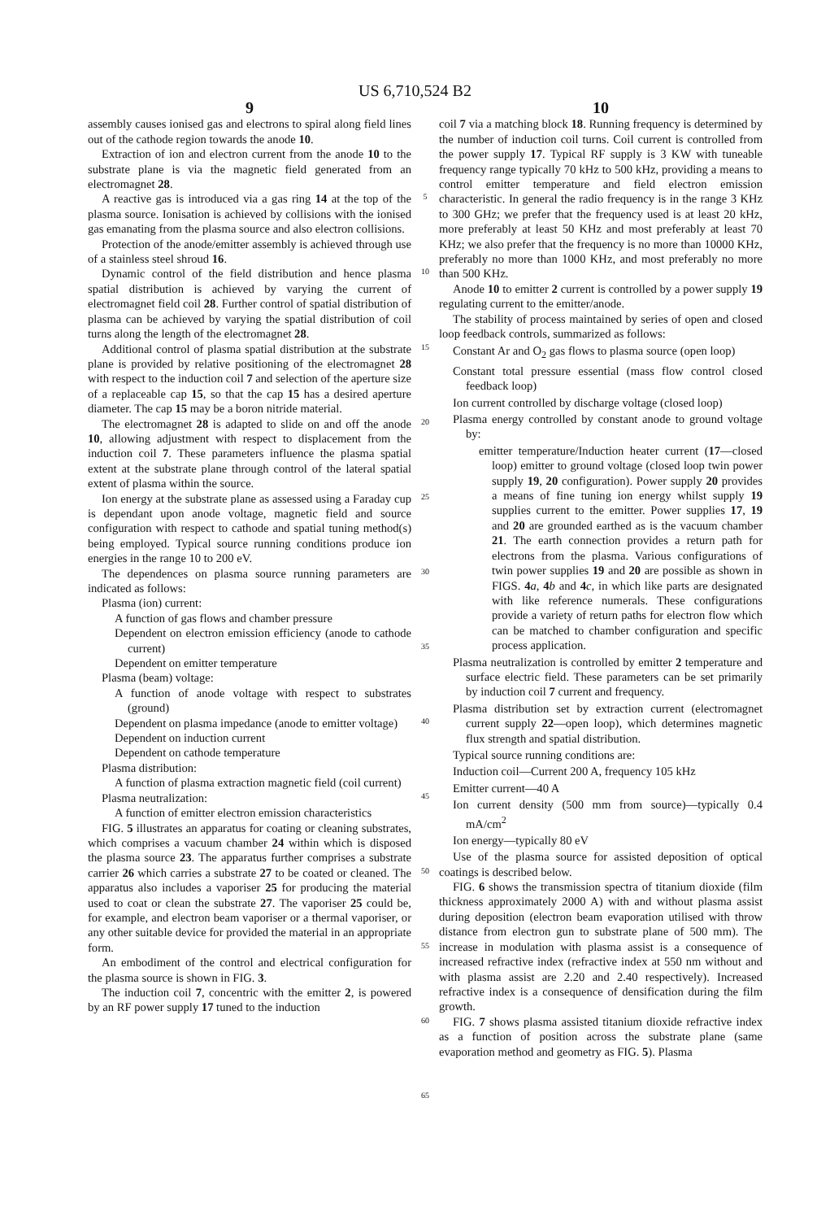US 6,710,524 B2
9
assembly causes ionised gas and electrons to spiral along field lines out of the cathode region towards the anode 10.
Extraction of ion and electron current from the anode 10 to the substrate plane is via the magnetic field generated from an electromagnet 28.
A reactive gas is introduced via a gas ring 14 at the top of the plasma source. Ionisation is achieved by collisions with the ionised gas emanating from the plasma source and also electron collisions.
Protection of the anode/emitter assembly is achieved through use of a stainless steel shroud 16.
Dynamic control of the field distribution and hence plasma spatial distribution is achieved by varying the current of electromagnet field coil 28. Further control of spatial distribution of plasma can be achieved by varying the spatial distribution of coil turns along the length of the electromagnet 28.
Additional control of plasma spatial distribution at the substrate plane is provided by relative positioning of the electromagnet 28 with respect to the induction coil 7 and selection of the aperture size of a replaceable cap 15, so that the cap 15 has a desired aperture diameter. The cap 15 may be a boron nitride material.
The electromagnet 28 is adapted to slide on and off the anode 10, allowing adjustment with respect to displacement from the induction coil 7. These parameters influence the plasma spatial extent at the substrate plane through control of the lateral spatial extent of plasma within the source.
Ion energy at the substrate plane as assessed using a Faraday cup is dependant upon anode voltage, magnetic field and source configuration with respect to cathode and spatial tuning method(s) being employed. Typical source running conditions produce ion energies in the range 10 to 200 eV.
The dependences on plasma source running parameters are indicated as follows:
Plasma (ion) current:
A function of gas flows and chamber pressure
Dependent on electron emission efficiency (anode to cathode current)
Dependent on emitter temperature
Plasma (beam) voltage:
A function of anode voltage with respect to substrates (ground)
Dependent on plasma impedance (anode to emitter voltage)
Dependent on induction current
Dependent on cathode temperature
Plasma distribution:
A function of plasma extraction magnetic field (coil current)
Plasma neutralization:
A function of emitter electron emission characteristics
FIG. 5 illustrates an apparatus for coating or cleaning substrates, which comprises a vacuum chamber 24 within which is disposed the plasma source 23. The apparatus further comprises a substrate carrier 26 which carries a substrate 27 to be coated or cleaned. The apparatus also includes a vaporiser 25 for producing the material used to coat or clean the substrate 27. The vaporiser 25 could be, for example, and electron beam vaporiser or a thermal vaporiser, or any other suitable device for provided the material in an appropriate form.
An embodiment of the control and electrical configuration for the plasma source is shown in FIG. 3.
The induction coil 7, concentric with the emitter 2, is powered by an RF power supply 17 tuned to the induction
5
10
15
20
25
30
35
40
45
50
55
60
65
10
coil 7 via a matching block 18. Running frequency is determined by the number of induction coil turns. Coil current is controlled from the power supply 17. Typical RF supply is 3 KW with tuneable frequency range typically 70 kHz to 500 kHz, providing a means to control emitter temperature and field electron emission characteristic. In general the radio frequency is in the range 3 KHz to 300 GHz; we prefer that the frequency used is at least 20 kHz, more preferably at least 50 KHz and most preferably at least 70 KHz; we also prefer that the frequency is no more than 10000 KHz, preferably no more than 1000 KHz, and most preferably no more than 500 KHz.
Anode 10 to emitter 2 current is controlled by a power supply 19 regulating current to the emitter/anode.
The stability of process maintained by series of open and closed loop feedback controls, summarized as follows:
Constant Ar and O<sub>2</sub> gas flows to plasma source (open loop)
Constant total pressure essential (mass flow control closed feedback loop)
Ion current controlled by discharge voltage (closed loop)
Plasma energy controlled by constant anode to ground voltage by:
emitter temperature/Induction heater current (17—closed loop) emitter to ground voltage (closed loop twin power supply 19, 20 configuration). Power supply 20 provides a means of fine tuning ion energy whilst supply 19 supplies current to the emitter. Power supplies 17, 19 and 20 are grounded earthed as is the vacuum chamber 21. The earth connection provides a return path for electrons from the plasma. Various configurations of twin power supplies 19 and 20 are possible as shown in FIGS. 4 a, 4 b and 4 c, in which like parts are designated with like reference numerals. These configurations provide a variety of return paths for electron flow which can be matched to chamber configuration and specific process application.
Plasma neutralization is controlled by emitter 2 temperature and surface electric field. These parameters can be set primarily by induction coil 7 current and frequency.
Plasma distribution set by extraction current (electromagnet current supply 22—open loop), which determines magnetic flux strength and spatial distribution.
Typical source running conditions are:
Induction coil—Current 200 A, frequency 105 kHz
Emitter current—40 A
Ion current density (500 mm from source)—typically 0.4 mA/cm<sup>2</sup>
Ion energy—typically 80 eV
Use of the plasma source for assisted deposition of optical coatings is described below.
FIG. 6 shows the transmission spectra of titanium dioxide (film thickness approximately 2000 A) with and without plasma assist during deposition (electron beam evaporation utilised with throw distance from electron gun to substrate plane of 500 mm). The increase in modulation with plasma assist is a consequence of increased refractive index (refractive index at 550 nm without and with plasma assist are 2.20 and 2.40 respectively). Increased refractive index is a consequence of densification during the film growth.
FIG. 7 shows plasma assisted titanium dioxide refractive index as a function of position across the substrate plane (same evaporation method and geometry as FIG. 5). Plasma